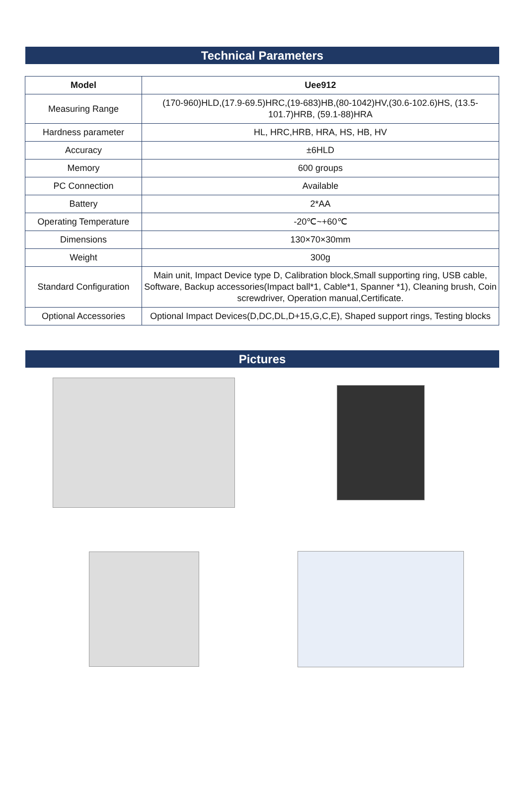Technical Parameters
| Model | Uee912 |
| --- | --- |
| Measuring Range | (170-960)HLD,(17.9-69.5)HRC,(19-683)HB,(80-1042)HV,(30.6-102.6)HS, (13.5-101.7)HRB, (59.1-88)HRA |
| Hardness parameter | HL, HRC,HRB, HRA, HS, HB, HV |
| Accuracy | ±6HLD |
| Memory | 600 groups |
| PC Connection | Available |
| Battery | 2*AA |
| Operating Temperature | -20℃~+60℃ |
| Dimensions | 130×70×30mm |
| Weight | 300g |
| Standard Configuration | Main unit, Impact Device type D, Calibration block,Small supporting ring, USB cable, Software, Backup accessories(Impact ball*1, Cable*1, Spanner *1), Cleaning brush, Coin screwdriver, Operation manual,Certificate. |
| Optional Accessories | Optional Impact Devices(D,DC,DL,D+15,G,C,E), Shaped support rings, Testing blocks |
Pictures